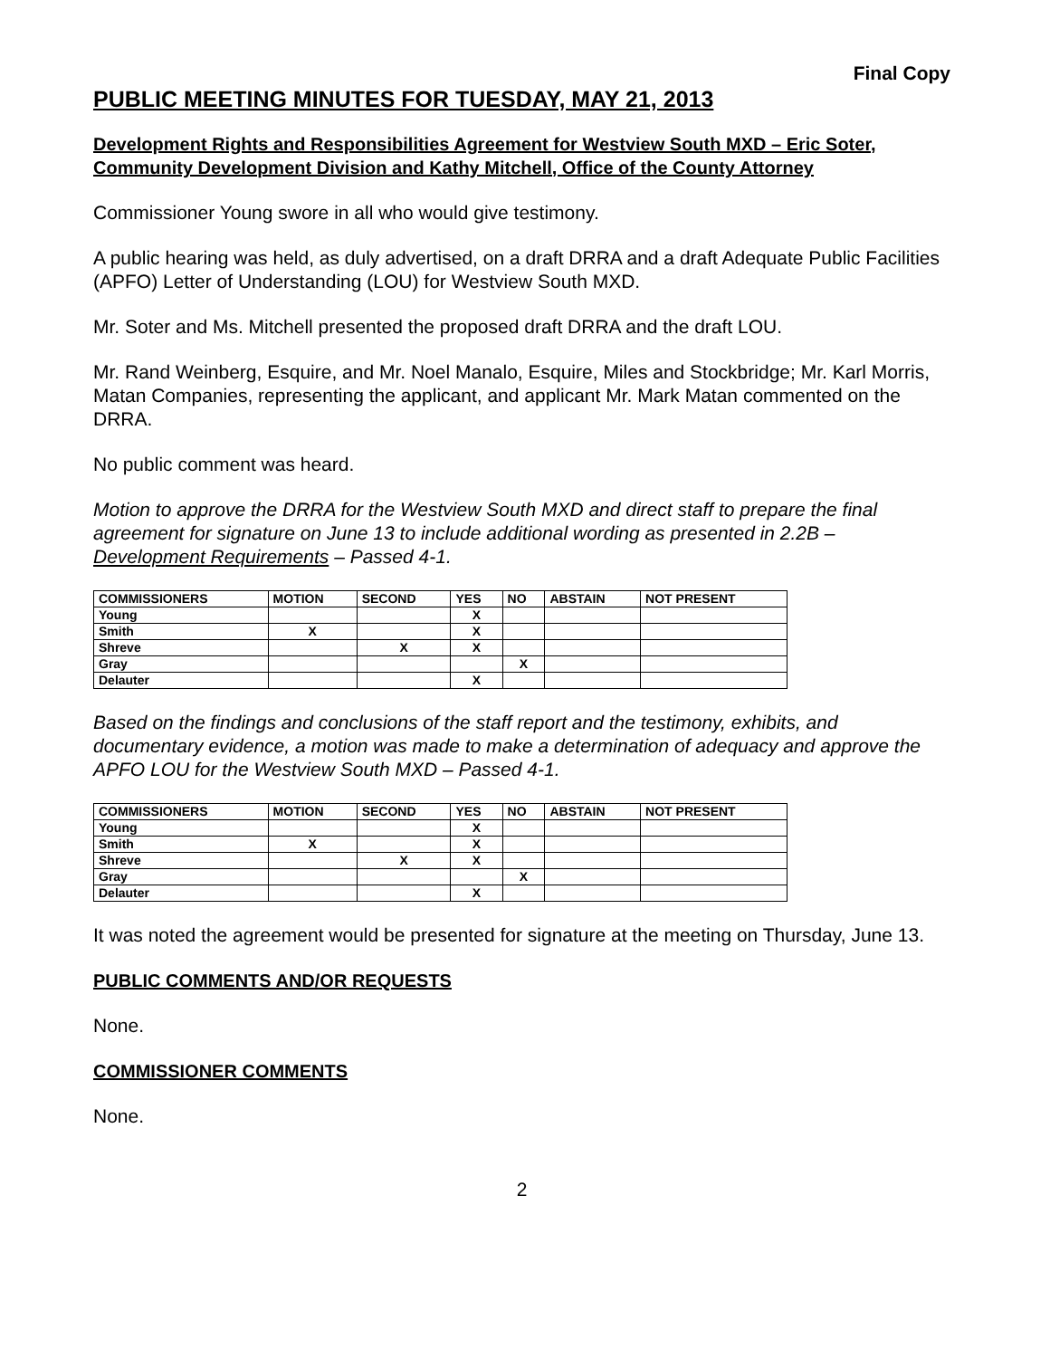Final Copy
PUBLIC MEETING MINUTES FOR TUESDAY, MAY 21, 2013
Development Rights and Responsibilities Agreement for Westview South MXD – Eric Soter, Community Development Division and Kathy Mitchell, Office of the County Attorney
Commissioner Young swore in all who would give testimony.
A public hearing was held, as duly advertised, on a draft DRRA and a draft Adequate Public Facilities (APFO) Letter of Understanding (LOU) for Westview South MXD.
Mr. Soter and Ms. Mitchell presented the proposed draft DRRA and the draft LOU.
Mr. Rand Weinberg, Esquire, and Mr. Noel Manalo, Esquire, Miles and Stockbridge; Mr. Karl Morris, Matan Companies, representing the applicant, and applicant Mr. Mark Matan commented on the DRRA.
No public comment was heard.
Motion to approve the DRRA for the Westview South MXD and direct staff to prepare the final agreement for signature on June 13 to include additional wording as presented in 2.2B – Development Requirements – Passed 4-1.
| COMMISSIONERS | MOTION | SECOND | YES | NO | ABSTAIN | NOT PRESENT |
| --- | --- | --- | --- | --- | --- | --- |
| Young | | | X | | | |
| Smith | X | | X | | | |
| Shreve | | X | X | | | |
| Gray | | | | X | | |
| Delauter | | | X | | | |
Based on the findings and conclusions of the staff report and the testimony, exhibits, and documentary evidence, a motion was made to make a determination of adequacy and approve the APFO LOU for the Westview South MXD – Passed 4-1.
| COMMISSIONERS | MOTION | SECOND | YES | NO | ABSTAIN | NOT PRESENT |
| --- | --- | --- | --- | --- | --- | --- |
| Young | | | X | | | |
| Smith | X | | X | | | |
| Shreve | | X | X | | | |
| Gray | | | | X | | |
| Delauter | | | X | | | |
It was noted the agreement would be presented for signature at the meeting on Thursday, June 13.
PUBLIC COMMENTS AND/OR REQUESTS
None.
COMMISSIONER COMMENTS
None.
2